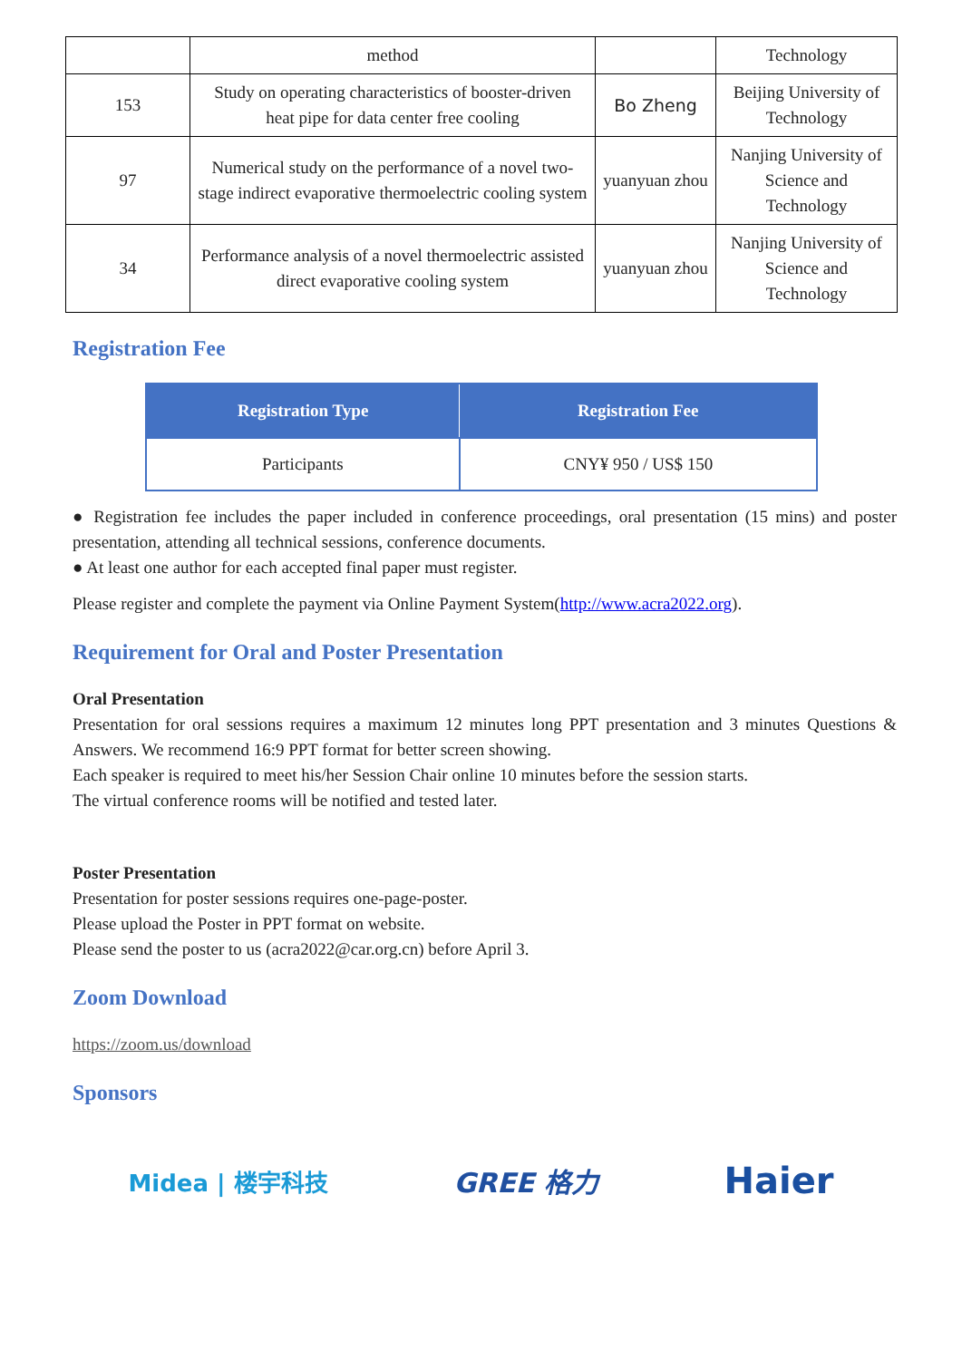| | method | | Technology |
| 153 | Study on operating characteristics of booster-driven heat pipe for data center free cooling | Bo Zheng | Beijing University of Technology |
| 97 | Numerical study on the performance of a novel two-stage indirect evaporative thermoelectric cooling system | yuanyuan zhou | Nanjing University of Science and Technology |
| 34 | Performance analysis of a novel thermoelectric assisted direct evaporative cooling system | yuanyuan zhou | Nanjing University of Science and Technology |
Registration Fee
| Registration Type | Registration Fee |
| --- | --- |
| Participants | CNY¥ 950 / US$ 150 |
● Registration fee includes the paper included in conference proceedings, oral presentation (15 mins) and poster presentation, attending all technical sessions, conference documents.
● At least one author for each accepted final paper must register.
Please register and complete the payment via Online Payment System(http://www.acra2022.org).
Requirement for Oral and Poster Presentation
Oral Presentation
Presentation for oral sessions requires a maximum 12 minutes long PPT presentation and 3 minutes Questions & Answers. We recommend 16:9 PPT format for better screen showing.
Each speaker is required to meet his/her Session Chair online 10 minutes before the session starts.
The virtual conference rooms will be notified and tested later.
Poster Presentation
Presentation for poster sessions requires one-page-poster.
Please upload the Poster in PPT format on website.
Please send the poster to us (acra2022@car.org.cn) before April 3.
Zoom Download
https://zoom.us/download
Sponsors
Midea | 楼宇科技 GREE 格力 Haier